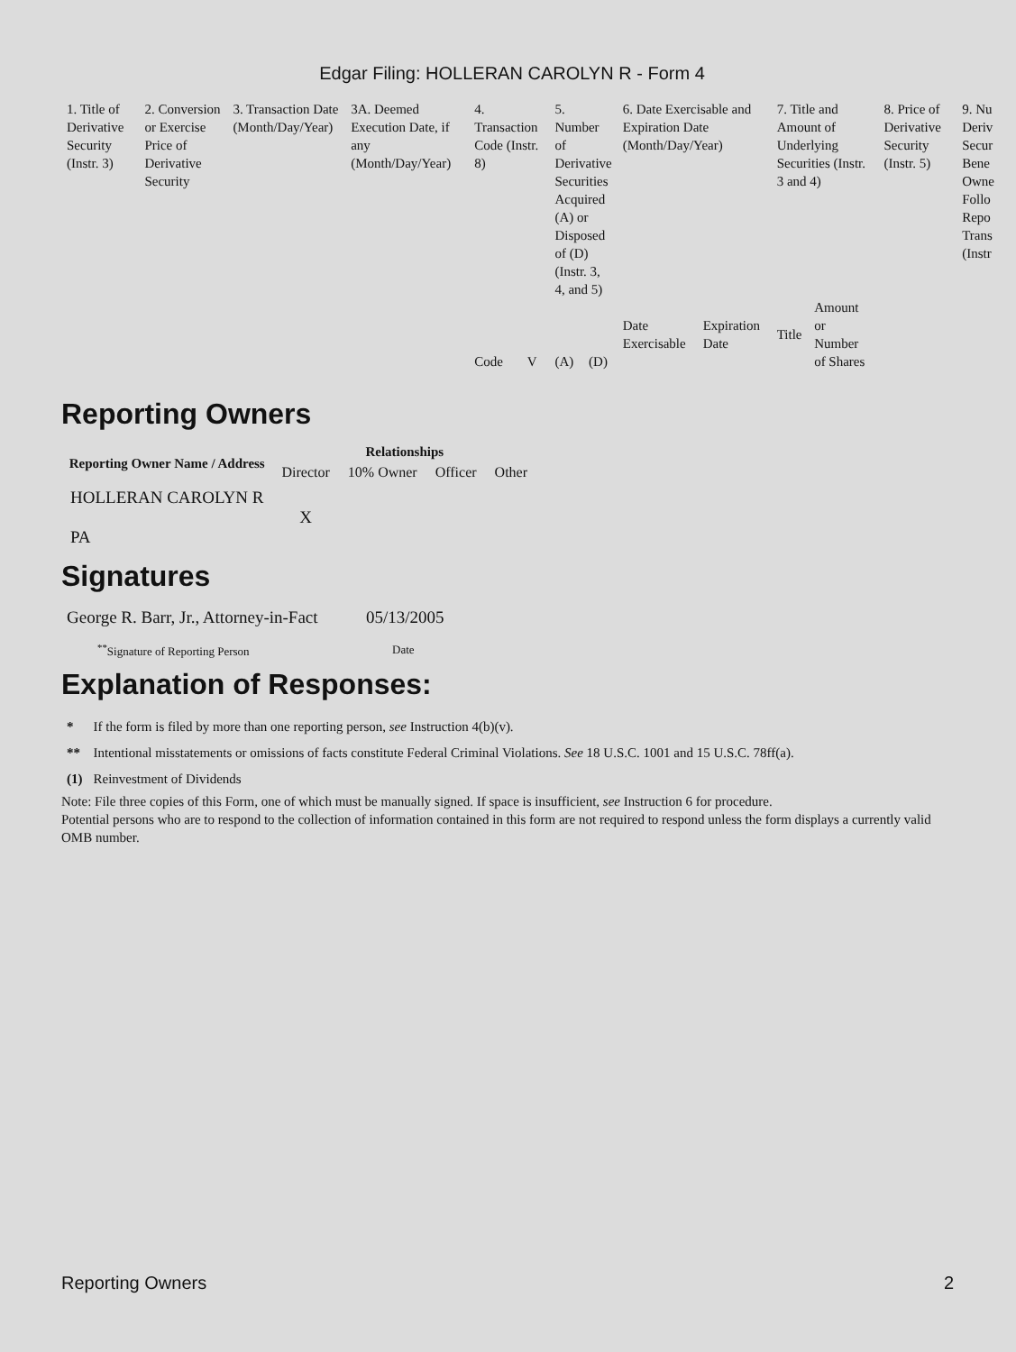Edgar Filing: HOLLERAN CAROLYN R - Form 4
| 1. Title of Derivative Security (Instr. 3) | 2. Conversion or Exercise Price of Derivative Security | 3. Transaction Date (Month/Day/Year) | 3A. Deemed Execution Date, if any (Month/Day/Year) | 4. Transaction Code (Instr. 8) | | 5. Number of Derivative Securities Acquired (A) or Disposed of (D) (Instr. 3, 4, and 5) | | 6. Date Exercisable and Expiration Date (Month/Day/Year) | | 7. Title and Amount of Underlying Securities (Instr. 3 and 4) | | 8. Price of Derivative Security (Instr. 5) | 9. Nu Deriv Secur Bene Owne Follo Repo Trans (Instr |
| | | | | Code | V | (A) | (D) | Date Exercisable | Expiration Date | Title | Amount or Number of Shares | | |
Reporting Owners
| Reporting Owner Name / Address | Relationships | | | |
| --- | --- | --- | --- | --- |
| | Director | 10% Owner | Officer | Other |
| HOLLERAN CAROLYN R PA | X | | | |
Signatures
| George R. Barr, Jr., Attorney-in-Fact | 05/13/2005 |
| <sup>**</sup> Signature of Reporting Person | Date |
Explanation of Responses:
| * | If the form is filed by more than one reporting person, see Instruction 4(b)(v). |
| ** | Intentional misstatements or omissions of facts constitute Federal Criminal Violations. See 18 U.S.C. 1001 and 15 U.S.C. 78ff(a). |
| (1) | Reinvestment of Dividends |
Note: File three copies of this Form, one of which must be manually signed. If space is insufficient, see Instruction 6 for procedure.
Potential persons who are to respond to the collection of information contained in this form are not required to respond unless the form displays a currently valid OMB number.
Reporting Owners 2